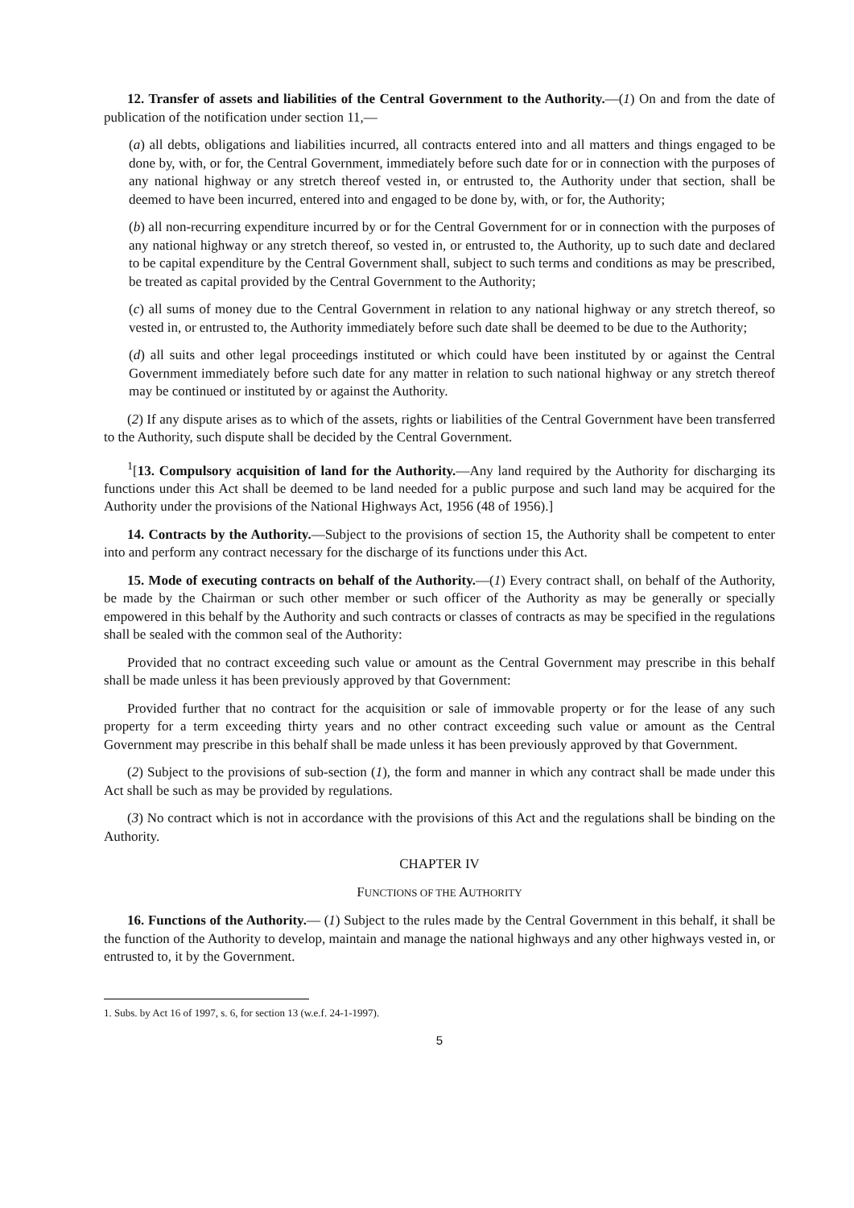12. Transfer of assets and liabilities of the Central Government to the Authority.—(1) On and from the date of publication of the notification under section 11,—
(a) all debts, obligations and liabilities incurred, all contracts entered into and all matters and things engaged to be done by, with, or for, the Central Government, immediately before such date for or in connection with the purposes of any national highway or any stretch thereof vested in, or entrusted to, the Authority under that section, shall be deemed to have been incurred, entered into and engaged to be done by, with, or for, the Authority;
(b) all non-recurring expenditure incurred by or for the Central Government for or in connection with the purposes of any national highway or any stretch thereof, so vested in, or entrusted to, the Authority, up to such date and declared to be capital expenditure by the Central Government shall, subject to such terms and conditions as may be prescribed, be treated as capital provided by the Central Government to the Authority;
(c) all sums of money due to the Central Government in relation to any national highway or any stretch thereof, so vested in, or entrusted to, the Authority immediately before such date shall be deemed to be due to the Authority;
(d) all suits and other legal proceedings instituted or which could have been instituted by or against the Central Government immediately before such date for any matter in relation to such national highway or any stretch thereof may be continued or instituted by or against the Authority.
(2) If any dispute arises as to which of the assets, rights or liabilities of the Central Government have been transferred to the Authority, such dispute shall be decided by the Central Government.
<sup>1</sup> [13. Compulsory acquisition of land for the Authority.—Any land required by the Authority for discharging its functions under this Act shall be deemed to be land needed for a public purpose and such land may be acquired for the Authority under the provisions of the National Highways Act, 1956 (48 of 1956).]
14. Contracts by the Authority.—Subject to the provisions of section 15, the Authority shall be competent to enter into and perform any contract necessary for the discharge of its functions under this Act.
15. Mode of executing contracts on behalf of the Authority.—(1) Every contract shall, on behalf of the Authority, be made by the Chairman or such other member or such officer of the Authority as may be generally or specially empowered in this behalf by the Authority and such contracts or classes of contracts as may be specified in the regulations shall be sealed with the common seal of the Authority:
Provided that no contract exceeding such value or amount as the Central Government may prescribe in this behalf shall be made unless it has been previously approved by that Government:
Provided further that no contract for the acquisition or sale of immovable property or for the lease of any such property for a term exceeding thirty years and no other contract exceeding such value or amount as the Central Government may prescribe in this behalf shall be made unless it has been previously approved by that Government.
(2) Subject to the provisions of sub-section (1), the form and manner in which any contract shall be made under this Act shall be such as may be provided by regulations.
(3) No contract which is not in accordance with the provisions of this Act and the regulations shall be binding on the Authority.
CHAPTER IV
FUNCTIONS OF THE AUTHORITY
16. Functions of the Authority.— (1) Subject to the rules made by the Central Government in this behalf, it shall be the function of the Authority to develop, maintain and manage the national highways and any other highways vested in, or entrusted to, it by the Government.
1. Subs. by Act 16 of 1997, s. 6, for section 13 (w.e.f. 24-1-1997).
5